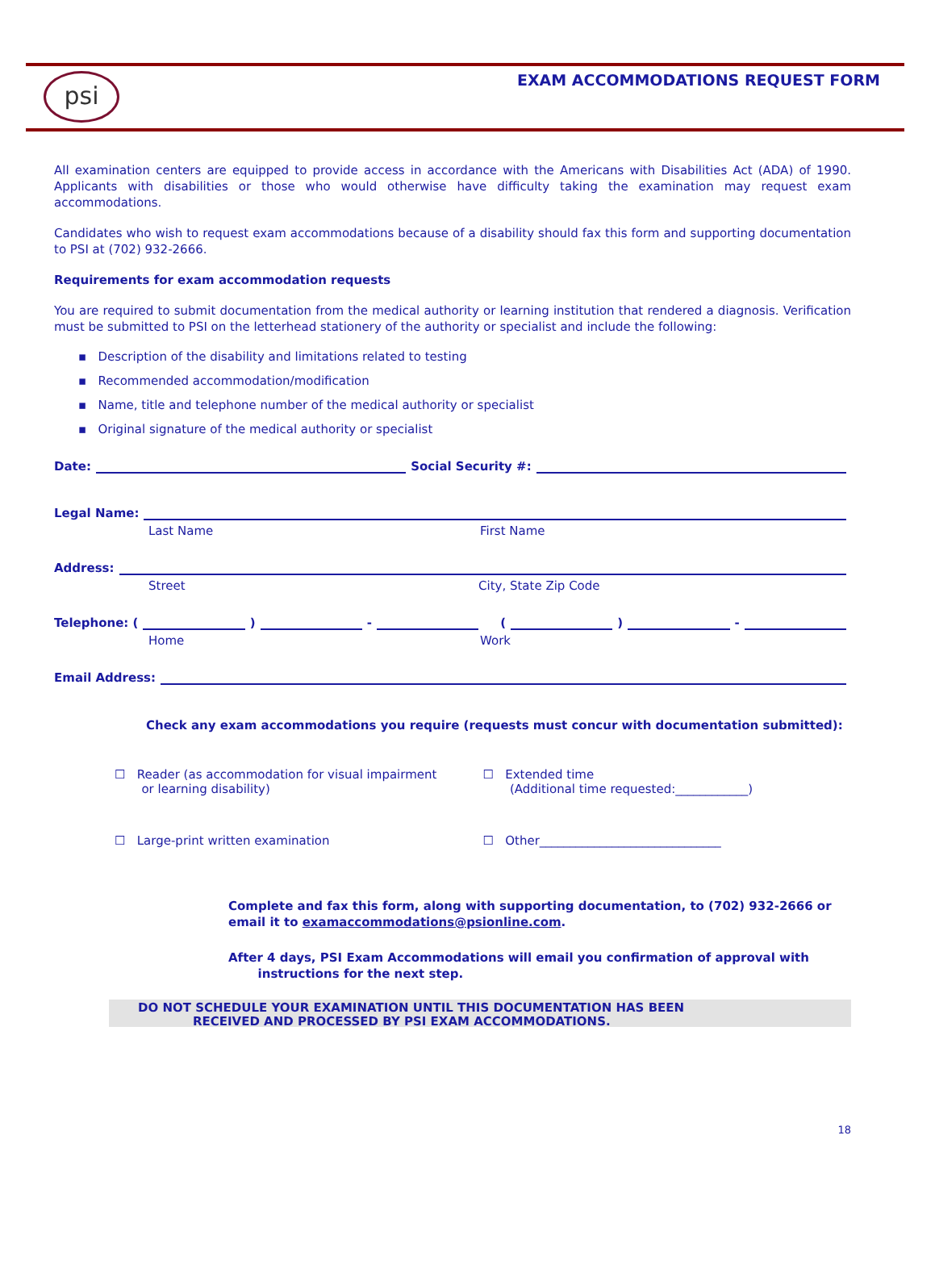psi
EXAM ACCOMMODATIONS REQUEST FORM
All examination centers are equipped to provide access in accordance with the Americans with Disabilities Act (ADA) of 1990. Applicants with disabilities or those who would otherwise have difficulty taking the examination may request exam accommodations.
Candidates who wish to request exam accommodations because of a disability should fax this form and supporting documentation to PSI at (702) 932-2666.
Requirements for exam accommodation requests
You are required to submit documentation from the medical authority or learning institution that rendered a diagnosis. Verification must be submitted to PSI on the letterhead stationery of the authority or specialist and include the following:
▪ Description of the disability and limitations related to testing
▪ Recommended accommodation/modification
▪ Name, title and telephone number of the medical authority or specialist
▪ Original signature of the medical authority or specialist
Date: Social Security #:
Legal Name:
Last Name First Name
Address:
Street City, State Zip Code
Telephone: ( ) - ( ) -
Home Work
Email Address:
Check any exam accommodations you require (requests must concur with documentation submitted):
☐ Reader (as accommodation for visual impairment
or learning disability)
☐ Extended time
(Additional time requested:____________)
☐ Large-print written examination ☐ Other______________________________
Complete and fax this form, along with supporting documentation, to (702) 932-2666 or email it to examaccommodations@psionline.com.
After 4 days, PSI Exam Accommodations will email you confirmation of approval with
instructions for the next step.
DO NOT SCHEDULE YOUR EXAMINATION UNTIL THIS DOCUMENTATION HAS BEEN
RECEIVED AND PROCESSED BY PSI EXAM ACCOMMODATIONS.
18